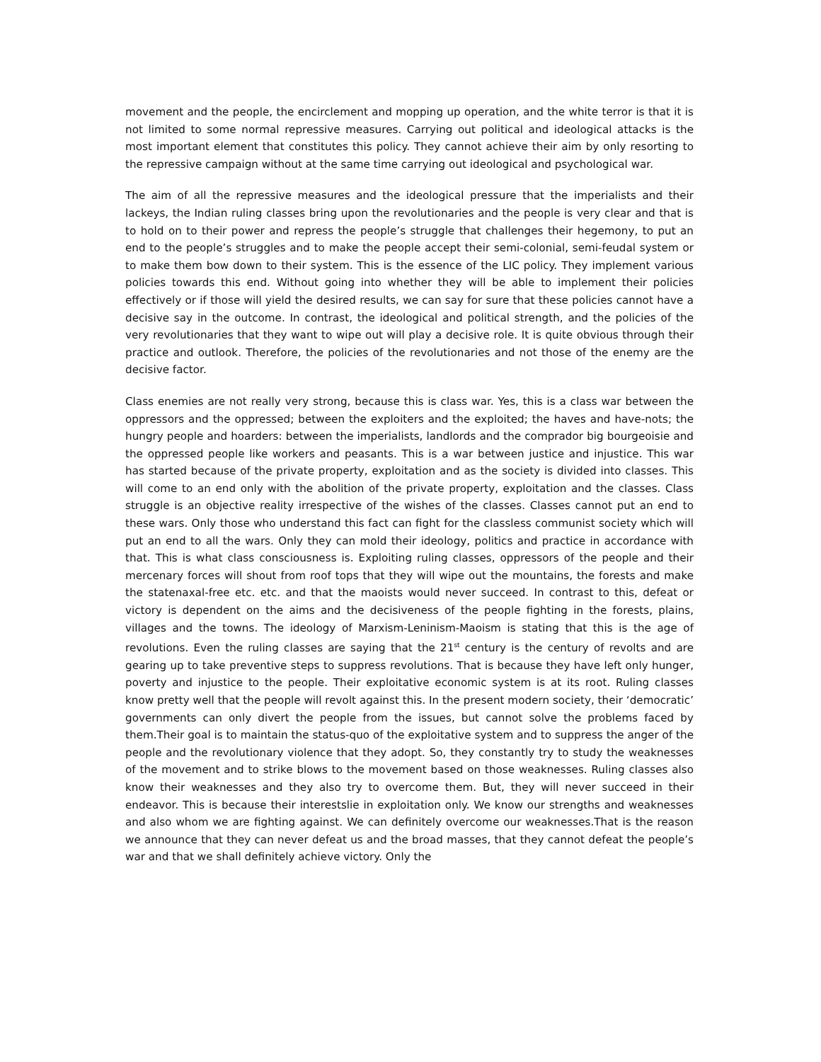movement and the people, the encirclement and mopping up operation, and the white terror is that it is not limited to some normal repressive measures. Carrying out political and ideological attacks is the most important element that constitutes this policy. They cannot achieve their aim by only resorting to the repressive campaign without at the same time carrying out ideological and psychological war.
The aim of all the repressive measures and the ideological pressure that the imperialists and their lackeys, the Indian ruling classes bring upon the revolutionaries and the people is very clear and that is to hold on to their power and repress the people’s struggle that challenges their hegemony, to put an end to the people’s struggles and to make the people accept their semi-colonial, semi-feudal system or to make them bow down to their system. This is the essence of the LIC policy. They implement various policies towards this end. Without going into whether they will be able to implement their policies effectively or if those will yield the desired results, we can say for sure that these policies cannot have a decisive say in the outcome. In contrast, the ideological and political strength, and the policies of the very revolutionaries that they want to wipe out will play a decisive role. It is quite obvious through their practice and outlook. Therefore, the policies of the revolutionaries and not those of the enemy are the decisive factor.
Class enemies are not really very strong, because this is class war. Yes, this is a class war between the oppressors and the oppressed; between the exploiters and the exploited; the haves and have-nots; the hungry people and hoarders: between the imperialists, landlords and the comprador big bourgeoisie and the oppressed people like workers and peasants. This is a war between justice and injustice. This war has started because of the private property, exploitation and as the society is divided into classes. This will come to an end only with the abolition of the private property, exploitation and the classes. Class struggle is an objective reality irrespective of the wishes of the classes. Classes cannot put an end to these wars. Only those who understand this fact can fight for the classless communist society which will put an end to all the wars. Only they can mold their ideology, politics and practice in accordance with that. This is what class consciousness is. Exploiting ruling classes, oppressors of the people and their mercenary forces will shout from roof tops that they will wipe out the mountains, the forests and make the statenaxal-free etc. etc. and that the maoists would never succeed. In contrast to this, defeat or victory is dependent on the aims and the decisiveness of the people fighting in the forests, plains, villages and the towns. The ideology of Marxism-Leninism-Maoism is stating that this is the age of revolutions. Even the ruling classes are saying that the 21<sup>st</sup> century is the century of revolts and are gearing up to take preventive steps to suppress revolutions. That is because they have left only hunger, poverty and injustice to the people. Their exploitative economic system is at its root. Ruling classes know pretty well that the people will revolt against this. In the present modern society, their ‘democratic’ governments can only divert the people from the issues, but cannot solve the problems faced by them.Their goal is to maintain the status-quo of the exploitative system and to suppress the anger of the people and the revolutionary violence that they adopt. So, they constantly try to study the weaknesses of the movement and to strike blows to the movement based on those weaknesses. Ruling classes also know their weaknesses and they also try to overcome them. But, they will never succeed in their endeavor. This is because their interestslie in exploitation only. We know our strengths and weaknesses and also whom we are fighting against. We can definitely overcome our weaknesses.That is the reason we announce that they can never defeat us and the broad masses, that they cannot defeat the people’s war and that we shall definitely achieve victory. Only the